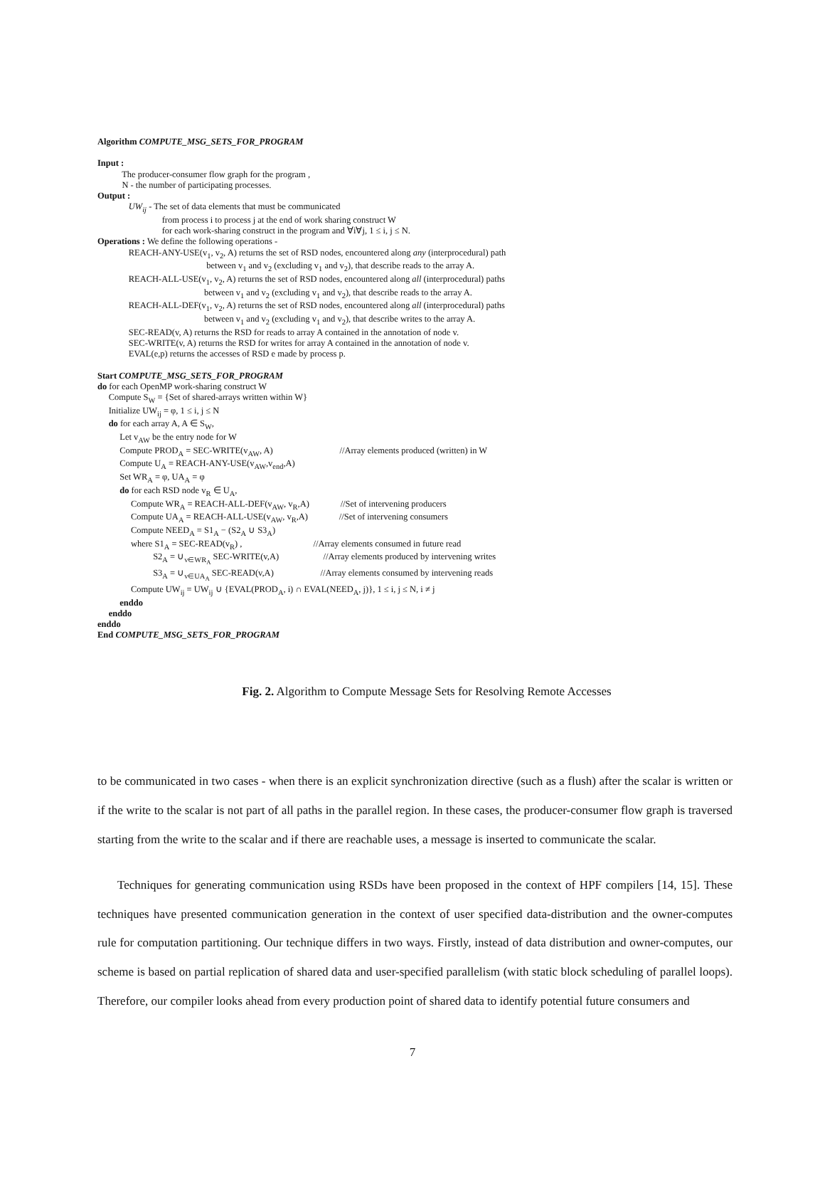Algorithm COMPUTE_MSG_SETS_FOR_PROGRAM
Input :
The producer-consumer flow graph for the program ,
N - the number of participating processes.
Output :
UW<sub>ij</sub> - The set of data elements that must be communicated
from process i to process j at the end of work sharing construct W
for each work-sharing construct in the program and ∀i∀j, 1 ≤ i, j ≤ N.
Operations : We define the following operations -
REACH-ANY-USE(v<sub>1</sub>, v<sub>2</sub>, A) returns the set of RSD nodes, encountered along any (interprocedural) path
between v<sub>1</sub> and v<sub>2</sub> (excluding v<sub>1</sub> and v<sub>2</sub>), that describe reads to the array A.
REACH-ALL-USE(v<sub>1</sub>, v<sub>2</sub>, A) returns the set of RSD nodes, encountered along all (interprocedural) paths
between v<sub>1</sub> and v<sub>2</sub> (excluding v<sub>1</sub> and v<sub>2</sub>), that describe reads to the array A.
REACH-ALL-DEF(v<sub>1</sub>, v<sub>2</sub>, A) returns the set of RSD nodes, encountered along all (interprocedural) paths
between v<sub>1</sub> and v<sub>2</sub> (excluding v<sub>1</sub> and v<sub>2</sub>), that describe writes to the array A.
SEC-READ(v, A) returns the RSD for reads to array A contained in the annotation of node v.
SEC-WRITE(v, A) returns the RSD for writes for array A contained in the annotation of node v.
EVAL(e,p) returns the accesses of RSD e made by process p.
Start COMPUTE_MSG_SETS_FOR_PROGRAM
do for each OpenMP work-sharing construct W
Compute S<sub>W</sub> = {Set of shared-arrays written within W}
Initialize UW<sub>ij</sub> = φ, 1 ≤ i, j ≤ N
do for each array A, A ∈ S<sub>W</sub>,
Let v<sub>AW</sub> be the entry node for W
Compute PROD<sub>A</sub> = SEC-WRITE(v<sub>AW</sub>, A) //Array elements produced (written) in W
Compute U<sub>A</sub> = REACH-ANY-USE(v<sub>AW</sub>,v<sub>end</sub>,A)
Set WR<sub>A</sub> = φ, UA<sub>A</sub> = φ
do for each RSD node v<sub>R</sub> ∈ U<sub>A</sub>,
Compute WR<sub>A</sub> = REACH-ALL-DEF(v<sub>AW</sub>, v<sub>R</sub>,A) //Set of intervening producers
Compute UA<sub>A</sub> = REACH-ALL-USE(v<sub>AW</sub>, v<sub>R</sub>,A) //Set of intervening consumers
Compute NEED<sub>A</sub> = S1<sub>A</sub> − (S2<sub>A</sub> ∪ S3<sub>A</sub>)
where S1<sub>A</sub> = SEC-READ(v<sub>R</sub>) , //Array elements consumed in future read
S2<sub>A</sub> = ∪<sub>v∈WR<sub>A</sub></sub> SEC-WRITE(v,A) //Array elements produced by intervening writes
S3<sub>A</sub> = ∪<sub>v∈UA<sub>A</sub></sub> SEC-READ(v,A) //Array elements consumed by intervening reads
Compute UW<sub>ij</sub> = UW<sub>ij</sub> ∪ {EVAL(PROD<sub>A</sub>, i) ∩ EVAL(NEED<sub>A</sub>, j)}, 1 ≤ i, j ≤ N, i ≠ j
enddo
enddo
enddo
End COMPUTE_MSG_SETS_FOR_PROGRAM
Fig. 2. Algorithm to Compute Message Sets for Resolving Remote Accesses
to be communicated in two cases - when there is an explicit synchronization directive (such as a flush) after the scalar is written or if the write to the scalar is not part of all paths in the parallel region. In these cases, the producer-consumer flow graph is traversed starting from the write to the scalar and if there are reachable uses, a message is inserted to communicate the scalar.
Techniques for generating communication using RSDs have been proposed in the context of HPF compilers [14, 15]. These techniques have presented communication generation in the context of user specified data-distribution and the owner-computes rule for computation partitioning. Our technique differs in two ways. Firstly, instead of data distribution and owner-computes, our scheme is based on partial replication of shared data and user-specified parallelism (with static block scheduling of parallel loops). Therefore, our compiler looks ahead from every production point of shared data to identify potential future consumers and
7